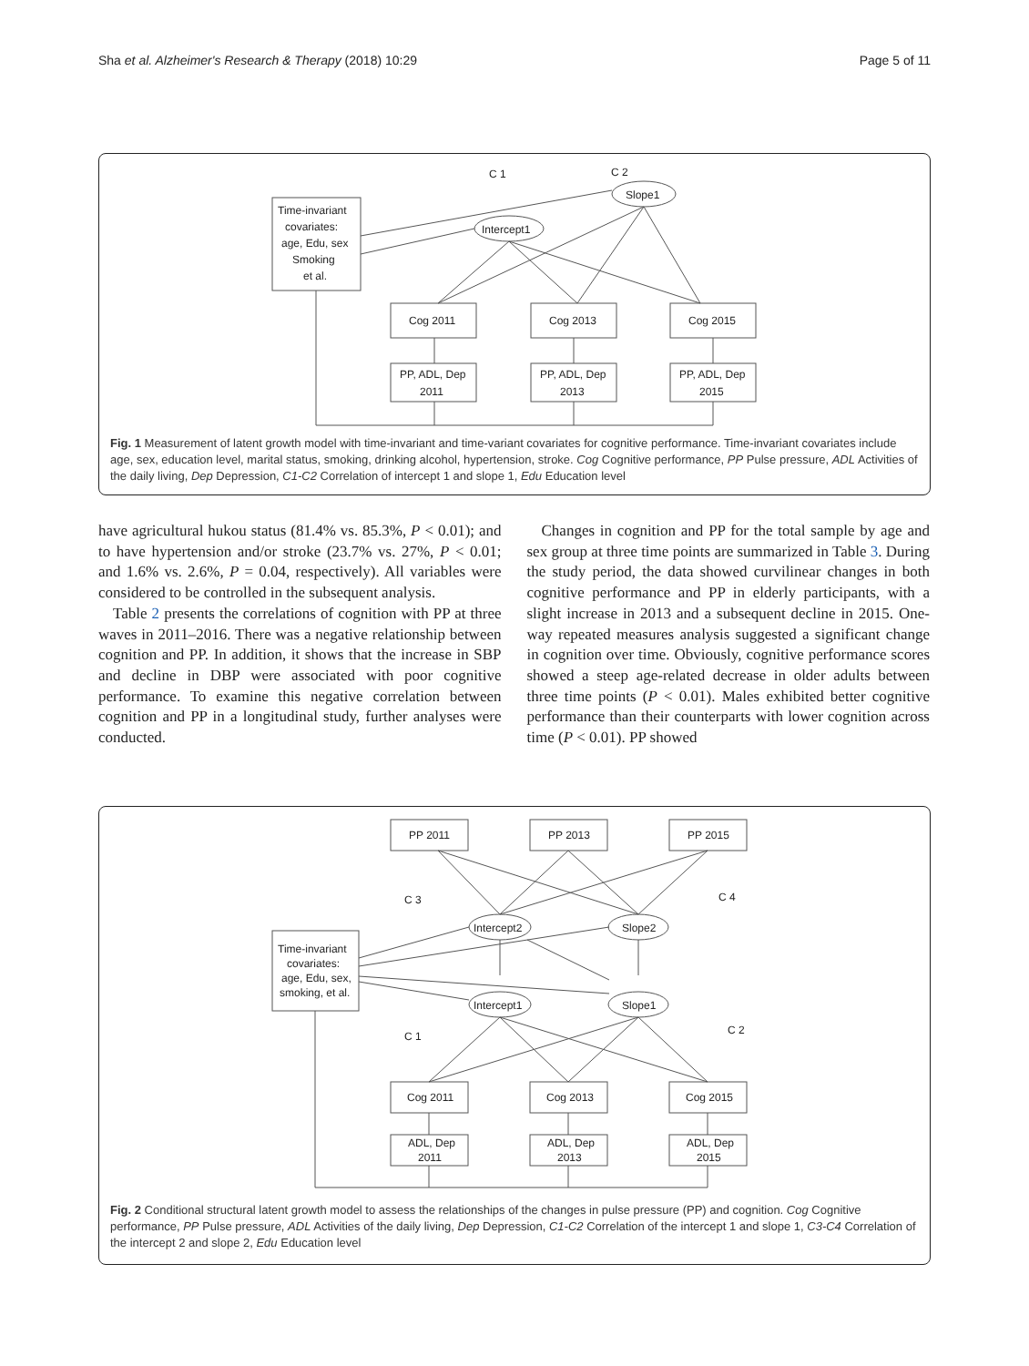Sha et al. Alzheimer's Research & Therapy (2018) 10:29 Page 5 of 11
Time-invariant
covariates:
age, Edu, sex
Smoking
et al.
Intercept1
Slope1
C 1
C 2
Cog 2011
Cog 2013
Cog 2015
PP, ADL, Dep
2011
PP, ADL, Dep
2013
PP, ADL, Dep
2015
Fig. 1 Measurement of latent growth model with time-invariant and time-variant covariates for cognitive performance. Time-invariant covariates include age, sex, education level, marital status, smoking, drinking alcohol, hypertension, stroke. Cog Cognitive performance, PP Pulse pressure, ADL Activities of the daily living, Dep Depression, C1-C2 Correlation of intercept 1 and slope 1, Edu Education level
have agricultural hukou status (81.4% vs. 85.3%, P < 0.01); and to have hypertension and/or stroke (23.7% vs. 27%, P < 0.01; and 1.6% vs. 2.6%, P = 0.04, respectively). All variables were considered to be controlled in the subsequent analysis.
Table 2 presents the correlations of cognition with PP at three waves in 2011–2016. There was a negative relationship between cognition and PP. In addition, it shows that the increase in SBP and decline in DBP were associated with poor cognitive performance. To examine this negative correlation between cognition and PP in a longitudinal study, further analyses were conducted.
Changes in cognition and PP for the total sample by age and sex group at three time points are summarized in Table 3. During the study period, the data showed curvilinear changes in both cognitive performance and PP in elderly participants, with a slight increase in 2013 and a subsequent decline in 2015. One-way repeated measures analysis suggested a significant change in cognition over time. Obviously, cognitive performance scores showed a steep age-related decrease in older adults between three time points (P < 0.01). Males exhibited better cognitive performance than their counterparts with lower cognition across time (P < 0.01). PP showed
PP 2011
PP 2013
PP 2015
Time-invariant
covariates:
age, Edu, sex,
smoking, et al.
Intercept2
Slope2
Intercept1
Slope1
C 3
C 4
C 1
C 2
Cog 2011
Cog 2013
Cog 2015
ADL, Dep
2011
ADL, Dep
2013
ADL, Dep
2015
Fig. 2 Conditional structural latent growth model to assess the relationships of the changes in pulse pressure (PP) and cognition. Cog Cognitive performance, PP Pulse pressure, ADL Activities of the daily living, Dep Depression, C1-C2 Correlation of the intercept 1 and slope 1, C3-C4 Correlation of the intercept 2 and slope 2, Edu Education level